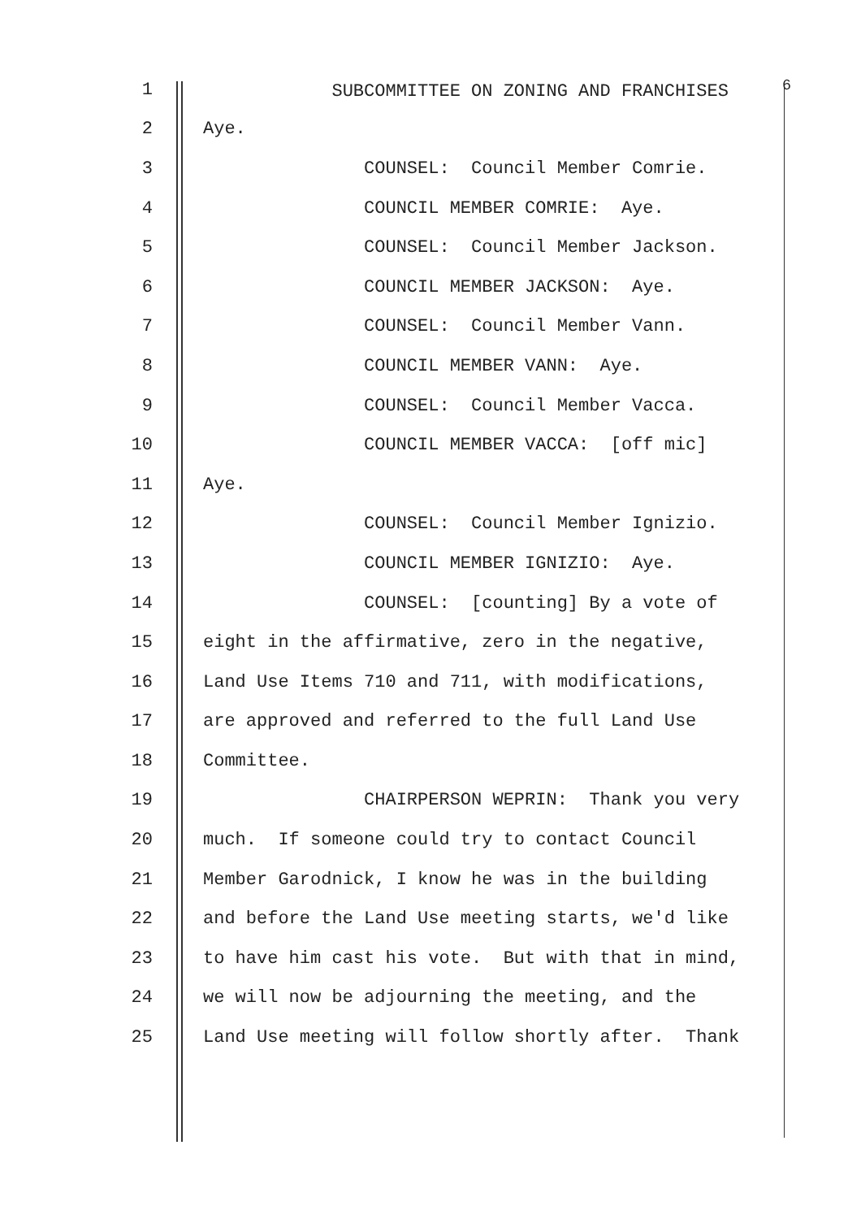1 SUBCOMMITTEE ON ZONING AND FRANCHISES <sup>6</sup>
2 Aye.
3 COUNSEL: Council Member Comrie.
4 COUNCIL MEMBER COMRIE: Aye.
5 COUNSEL: Council Member Jackson.
6 COUNCIL MEMBER JACKSON: Aye.
7 COUNSEL: Council Member Vann.
8 COUNCIL MEMBER VANN: Aye.
9 COUNSEL: Council Member Vacca.
10 COUNCIL MEMBER VACCA: [off mic]
11 Aye.
12 COUNSEL: Council Member Ignizio.
13 COUNCIL MEMBER IGNIZIO: Aye.
14 COUNSEL: [counting] By a vote of
15 eight in the affirmative, zero in the negative,
16 Land Use Items 710 and 711, with modifications,
17 are approved and referred to the full Land Use
18 Committee.
19 CHAIRPERSON WEPRIN: Thank you very
20 much. If someone could try to contact Council
21 Member Garodnick, I know he was in the building
22 and before the Land Use meeting starts, we'd like
23 to have him cast his vote. But with that in mind,
24 we will now be adjourning the meeting, and the
25 Land Use meeting will follow shortly after. Thank